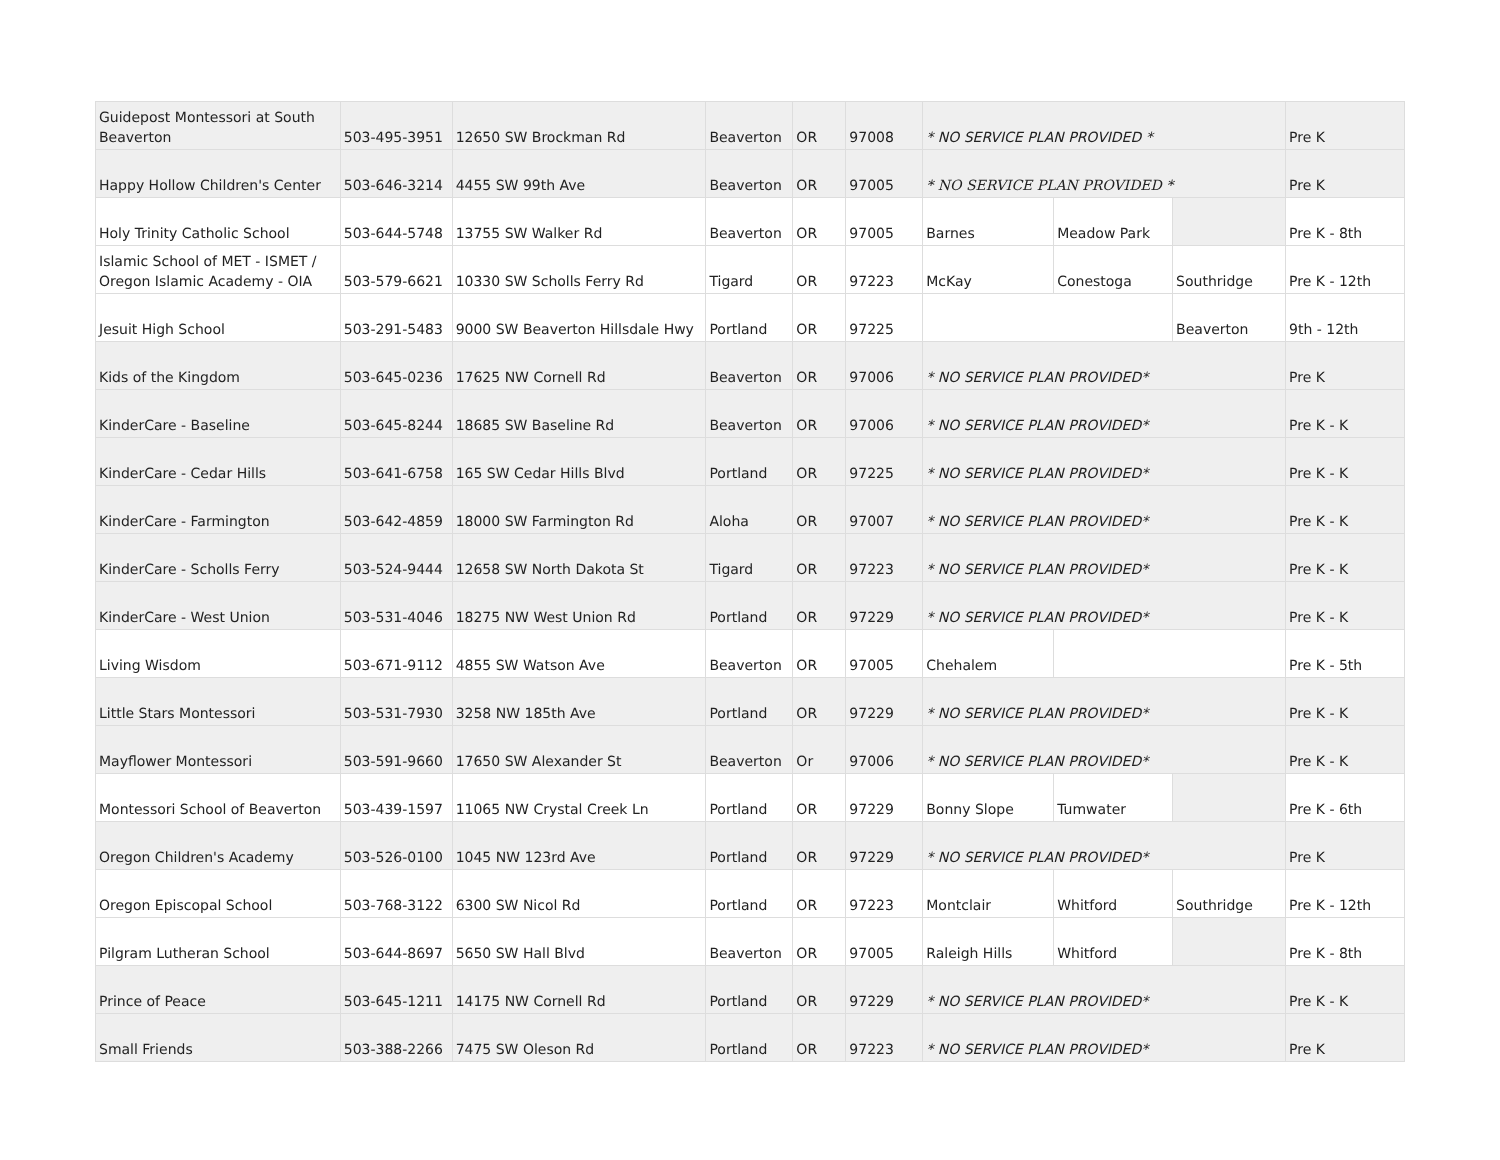| Guidepost Montessori at South Beaverton | 503-495-3951 | 12650 SW Brockman Rd | Beaverton | OR | 97008 | * NO SERVICE PLAN PROVIDED * | | | Pre K |
| Happy Hollow Children's Center | 503-646-3214 | 4455 SW 99th Ave | Beaverton | OR | 97005 | * NO SERVICE PLAN PROVIDED * | | | Pre K |
| Holy Trinity Catholic School | 503-644-5748 | 13755 SW Walker Rd | Beaverton | OR | 97005 | Barnes | Meadow Park | | Pre K - 8th |
| Islamic School of MET - ISMET / Oregon Islamic Academy - OIA | 503-579-6621 | 10330 SW Scholls Ferry Rd | Tigard | OR | 97223 | McKay | Conestoga | Southridge | Pre K - 12th |
| Jesuit High School | 503-291-5483 | 9000 SW Beaverton Hillsdale Hwy | Portland | OR | 97225 | | | Beaverton | 9th - 12th |
| Kids of the Kingdom | 503-645-0236 | 17625 NW Cornell Rd | Beaverton | OR | 97006 | * NO SERVICE PLAN PROVIDED* | | | Pre K |
| KinderCare - Baseline | 503-645-8244 | 18685 SW Baseline Rd | Beaverton | OR | 97006 | * NO SERVICE PLAN PROVIDED* | | | Pre K - K |
| KinderCare - Cedar Hills | 503-641-6758 | 165 SW Cedar Hills Blvd | Portland | OR | 97225 | * NO SERVICE PLAN PROVIDED* | | | Pre K - K |
| KinderCare - Farmington | 503-642-4859 | 18000 SW Farmington Rd | Aloha | OR | 97007 | * NO SERVICE PLAN PROVIDED* | | | Pre K - K |
| KinderCare - Scholls Ferry | 503-524-9444 | 12658 SW North Dakota St | Tigard | OR | 97223 | * NO SERVICE PLAN PROVIDED* | | | Pre K - K |
| KinderCare - West Union | 503-531-4046 | 18275 NW West Union Rd | Portland | OR | 97229 | * NO SERVICE PLAN PROVIDED* | | | Pre K - K |
| Living Wisdom | 503-671-9112 | 4855 SW Watson Ave | Beaverton | OR | 97005 | Chehalem | | | Pre K - 5th |
| Little Stars Montessori | 503-531-7930 | 3258 NW 185th Ave | Portland | OR | 97229 | * NO SERVICE PLAN PROVIDED* | | | Pre K - K |
| Mayflower Montessori | 503-591-9660 | 17650 SW Alexander St | Beaverton | Or | 97006 | * NO SERVICE PLAN PROVIDED* | | | Pre K - K |
| Montessori School of Beaverton | 503-439-1597 | 11065 NW Crystal Creek Ln | Portland | OR | 97229 | Bonny Slope | Tumwater | | Pre K - 6th |
| Oregon Children's Academy | 503-526-0100 | 1045 NW 123rd Ave | Portland | OR | 97229 | * NO SERVICE PLAN PROVIDED* | | | Pre K |
| Oregon Episcopal School | 503-768-3122 | 6300 SW Nicol Rd | Portland | OR | 97223 | Montclair | Whitford | Southridge | Pre K - 12th |
| Pilgram Lutheran School | 503-644-8697 | 5650 SW Hall Blvd | Beaverton | OR | 97005 | Raleigh Hills | Whitford | | Pre K - 8th |
| Prince of Peace | 503-645-1211 | 14175 NW Cornell Rd | Portland | OR | 97229 | * NO SERVICE PLAN PROVIDED* | | | Pre K - K |
| Small Friends | 503-388-2266 | 7475 SW Oleson Rd | Portland | OR | 97223 | * NO SERVICE PLAN PROVIDED* | | | Pre K |